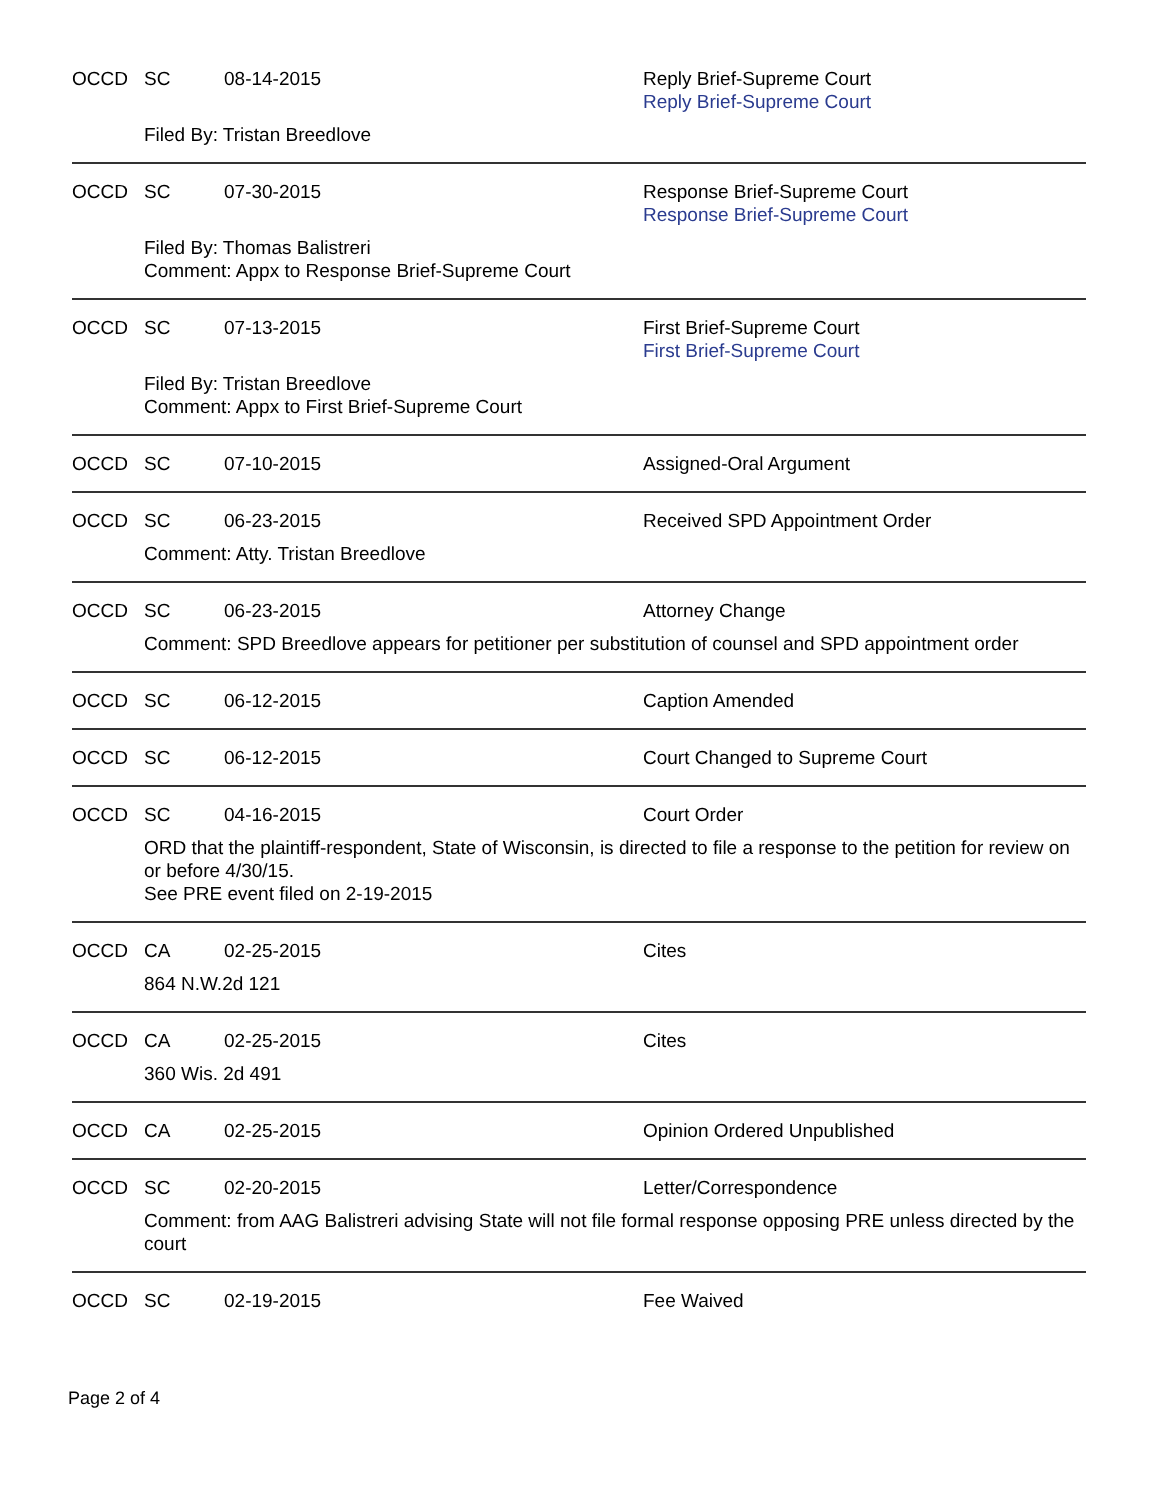OCCD SC 08-14-2015 Reply Brief-Supreme Court
Reply Brief-Supreme Court
Filed By: Tristan Breedlove
OCCD SC 07-30-2015 Response Brief-Supreme Court
Response Brief-Supreme Court
Filed By: Thomas Balistreri
Comment: Appx to Response Brief-Supreme Court
OCCD SC 07-13-2015 First Brief-Supreme Court
First Brief-Supreme Court
Filed By: Tristan Breedlove
Comment: Appx to First Brief-Supreme Court
OCCD SC 07-10-2015 Assigned-Oral Argument
OCCD SC 06-23-2015 Received SPD Appointment Order
Comment: Atty. Tristan Breedlove
OCCD SC 06-23-2015 Attorney Change
Comment: SPD Breedlove appears for petitioner per substitution of counsel and SPD appointment order
OCCD SC 06-12-2015 Caption Amended
OCCD SC 06-12-2015 Court Changed to Supreme Court
OCCD SC 04-16-2015 Court Order
ORD that the plaintiff-respondent, State of Wisconsin, is directed to file a response to the petition for review on or before 4/30/15.
See PRE event filed on 2-19-2015
OCCD CA 02-25-2015 Cites
864 N.W.2d 121
OCCD CA 02-25-2015 Cites
360 Wis. 2d 491
OCCD CA 02-25-2015 Opinion Ordered Unpublished
OCCD SC 02-20-2015 Letter/Correspondence
Comment: from AAG Balistreri advising State will not file formal response opposing PRE unless directed by the court
OCCD SC 02-19-2015 Fee Waived
Page 2 of 4